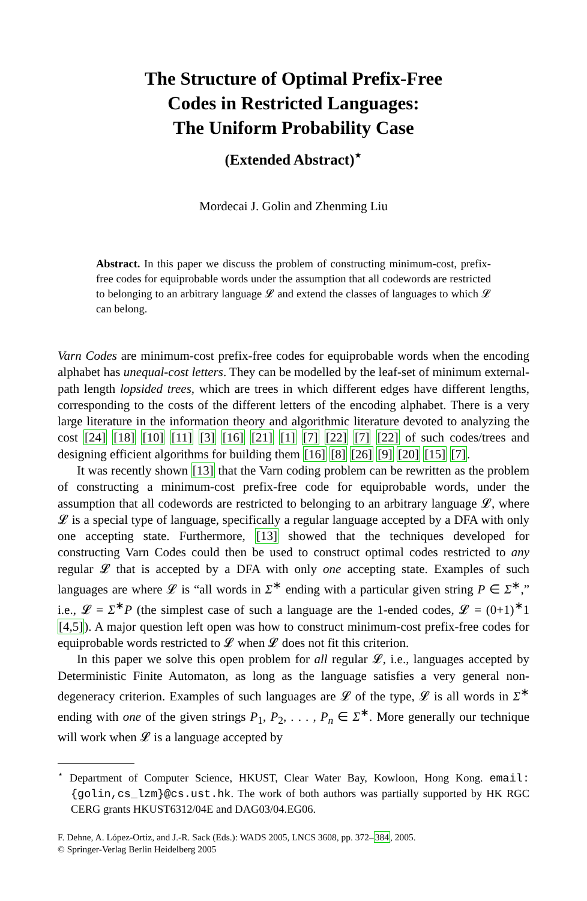The Structure of Optimal Prefix-Free
Codes in Restricted Languages:
The Uniform Probability Case
(Extended Abstract)<sup>⋆</sup>
Mordecai J. Golin and Zhenming Liu
Abstract. In this paper we discuss the problem of constructing minimum-cost, prefix-free codes for equiprobable words under the assumption that all codewords are restricted to belonging to an arbitrary language 𝓛 and extend the classes of languages to which 𝓛 can belong.
Varn Codes are minimum-cost prefix-free codes for equiprobable words when the encoding alphabet has unequal-cost letters. They can be modelled by the leaf-set of minimum external-path length lopsided trees, which are trees in which different edges have different lengths, corresponding to the costs of the different letters of the encoding alphabet. There is a very large literature in the information theory and algorithmic literature devoted to analyzing the cost [24] [18] [10] [11] [3] [16] [21] [1] [7] [22] [7] [22] of such codes/trees and designing efficient algorithms for building them [16] [8] [26] [9] [20] [15] [7].
It was recently shown [13] that the Varn coding problem can be rewritten as the problem of constructing a minimum-cost prefix-free code for equiprobable words, under the assumption that all codewords are restricted to belonging to an arbitrary language 𝓛, where 𝓛 is a special type of language, specifically a regular language accepted by a DFA with only one accepting state. Furthermore, [13] showed that the techniques developed for constructing Varn Codes could then be used to construct optimal codes restricted to any regular 𝓛 that is accepted by a DFA with only one accepting state. Examples of such languages are where 𝓛 is “all words in Σ<sup>∗</sup> ending with a particular given string P ∈ Σ<sup>∗</sup>,” i.e., 𝓛 = Σ<sup>∗</sup>P (the simplest case of such a language are the 1-ended codes, 𝓛 = (0+1)<sup>∗</sup>1 [4,5]). A major question left open was how to construct minimum-cost prefix-free codes for equiprobable words restricted to 𝓛 when 𝓛 does not fit this criterion.
In this paper we solve this open problem for all regular 𝓛, i.e., languages accepted by Deterministic Finite Automaton, as long as the language satisfies a very general non-degeneracy criterion. Examples of such languages are 𝓛 of the type, 𝓛 is all words in Σ<sup>∗</sup> ending with one of the given strings P<sub>1</sub>, P<sub>2</sub>, . . . , P<sub>n</sub> ∈ Σ<sup>∗</sup>. More generally our technique will work when 𝓛 is a language accepted by
<sup>⋆</sup> Department of Computer Science, HKUST, Clear Water Bay, Kowloon, Hong Kong. email:{golin,cs_lzm}@cs.ust.hk. The work of both authors was partially supported by HK RGC CERG grants HKUST6312/04E and DAG03/04.EG06.
F. Dehne, A. López-Ortiz, and J.-R. Sack (Eds.): WADS 2005, LNCS 3608, pp. 372–384, 2005.
© Springer-Verlag Berlin Heidelberg 2005